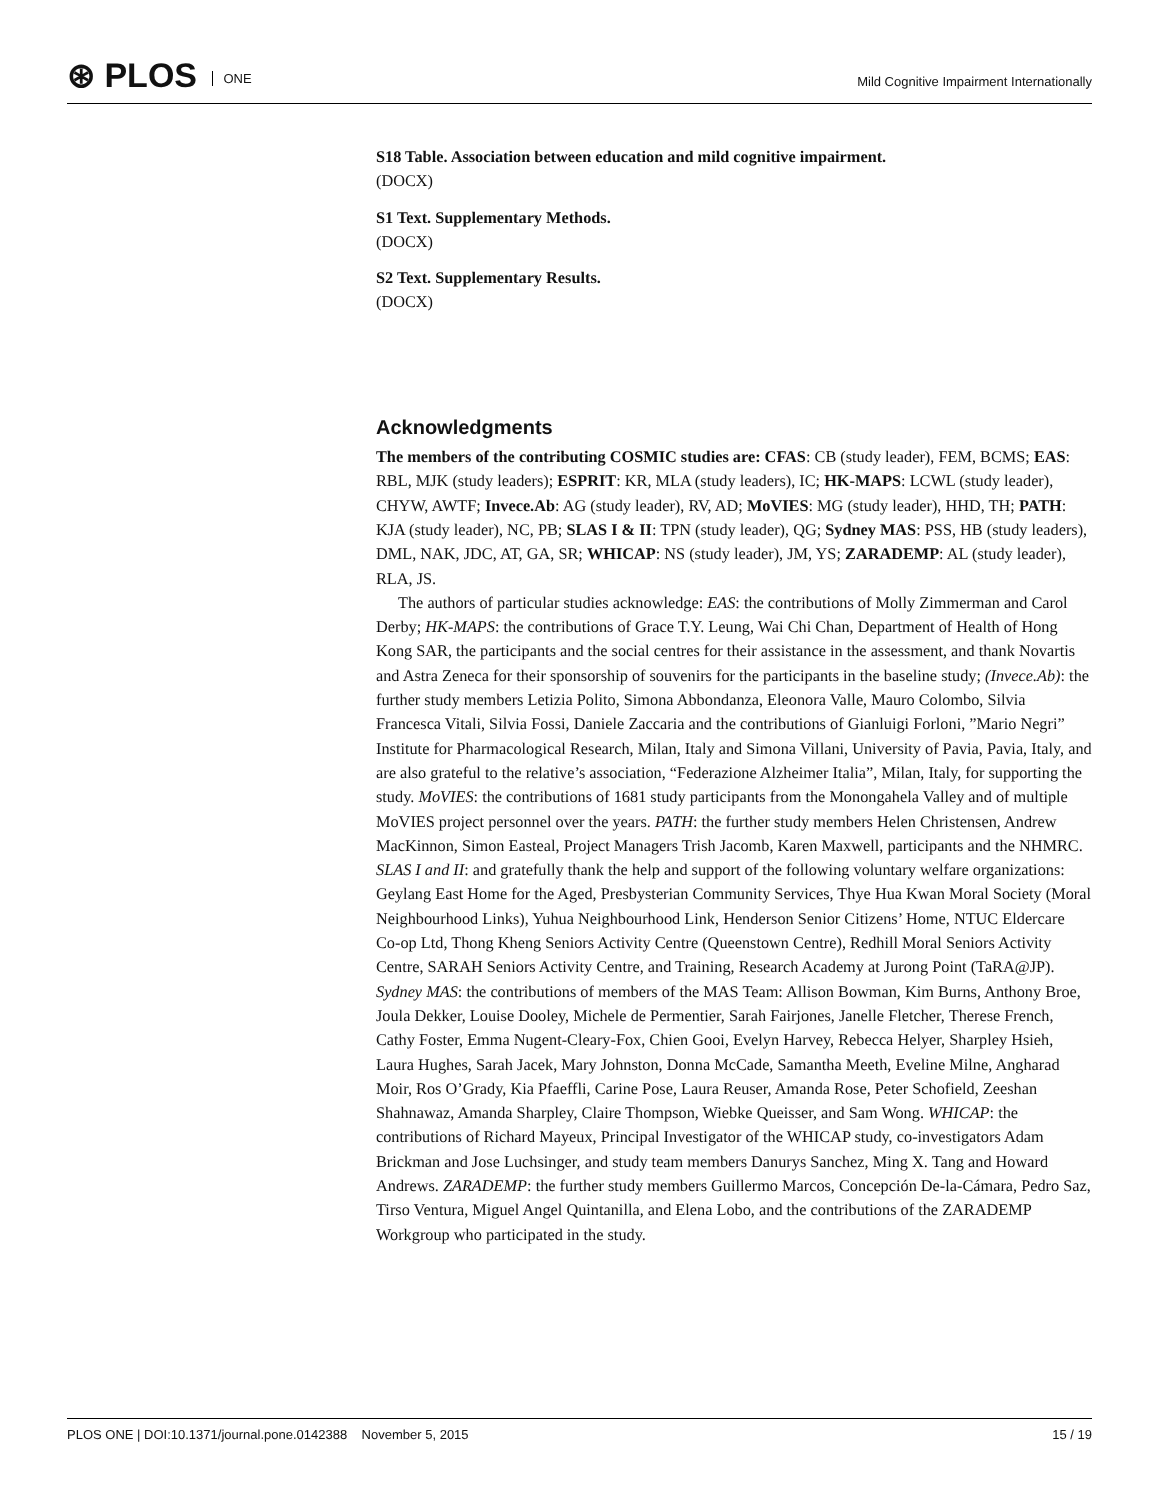⊛ PLOS ONE
Mild Cognitive Impairment Internationally
S18 Table. Association between education and mild cognitive impairment.
(DOCX)
S1 Text. Supplementary Methods.
(DOCX)
S2 Text. Supplementary Results.
(DOCX)
Acknowledgments
The members of the contributing COSMIC studies are: CFAS: CB (study leader), FEM, BCMS; EAS: RBL, MJK (study leaders); ESPRIT: KR, MLA (study leaders), IC; HK-MAPS: LCWL (study leader), CHYW, AWTF; Invece.Ab: AG (study leader), RV, AD; MoVIES: MG (study leader), HHD, TH; PATH: KJA (study leader), NC, PB; SLAS I & II: TPN (study leader), QG; Sydney MAS: PSS, HB (study leaders), DML, NAK, JDC, AT, GA, SR; WHICAP: NS (study leader), JM, YS; ZARADEMP: AL (study leader), RLA, JS.
The authors of particular studies acknowledge: EAS: the contributions of Molly Zimmerman and Carol Derby; HK-MAPS: the contributions of Grace T.Y. Leung, Wai Chi Chan, Department of Health of Hong Kong SAR, the participants and the social centres for their assistance in the assessment, and thank Novartis and Astra Zeneca for their sponsorship of souvenirs for the participants in the baseline study; (Invece.Ab): the further study members Letizia Polito, Simona Abbondanza, Eleonora Valle, Mauro Colombo, Silvia Francesca Vitali, Silvia Fossi, Daniele Zaccaria and the contributions of Gianluigi Forloni, ”Mario Negri” Institute for Pharmacological Research, Milan, Italy and Simona Villani, University of Pavia, Pavia, Italy, and are also grateful to the relative’s association, “Federazione Alzheimer Italia”, Milan, Italy, for supporting the study. MoVIES: the contributions of 1681 study participants from the Monongahela Valley and of multiple MoVIES project personnel over the years. PATH: the further study members Helen Christensen, Andrew MacKinnon, Simon Easteal, Project Managers Trish Jacomb, Karen Maxwell, participants and the NHMRC. SLAS I and II: and gratefully thank the help and support of the following voluntary welfare organizations: Geylang East Home for the Aged, Presbysterian Community Services, Thye Hua Kwan Moral Society (Moral Neighbourhood Links), Yuhua Neighbourhood Link, Henderson Senior Citizens’ Home, NTUC Eldercare Co-op Ltd, Thong Kheng Seniors Activity Centre (Queenstown Centre), Redhill Moral Seniors Activity Centre, SARAH Seniors Activity Centre, and Training, Research Academy at Jurong Point (TaRA@JP). Sydney MAS: the contributions of members of the MAS Team: Allison Bowman, Kim Burns, Anthony Broe, Joula Dekker, Louise Dooley, Michele de Permentier, Sarah Fairjones, Janelle Fletcher, Therese French, Cathy Foster, Emma Nugent-Cleary-Fox, Chien Gooi, Evelyn Harvey, Rebecca Helyer, Sharpley Hsieh, Laura Hughes, Sarah Jacek, Mary Johnston, Donna McCade, Samantha Meeth, Eveline Milne, Angharad Moir, Ros O’Grady, Kia Pfaeffli, Carine Pose, Laura Reuser, Amanda Rose, Peter Schofield, Zeeshan Shahnawaz, Amanda Sharpley, Claire Thompson, Wiebke Queisser, and Sam Wong. WHICAP: the contributions of Richard Mayeux, Principal Investigator of the WHICAP study, co-investigators Adam Brickman and Jose Luchsinger, and study team members Danurys Sanchez, Ming X. Tang and Howard Andrews. ZARADEMP: the further study members Guillermo Marcos, Concepción De-la-Cámara, Pedro Saz, Tirso Ventura, Miguel Angel Quintanilla, and Elena Lobo, and the contributions of the ZARADEMP Workgroup who participated in the study.
PLOS ONE | DOI:10.1371/journal.pone.0142388 November 5, 2015 15 / 19